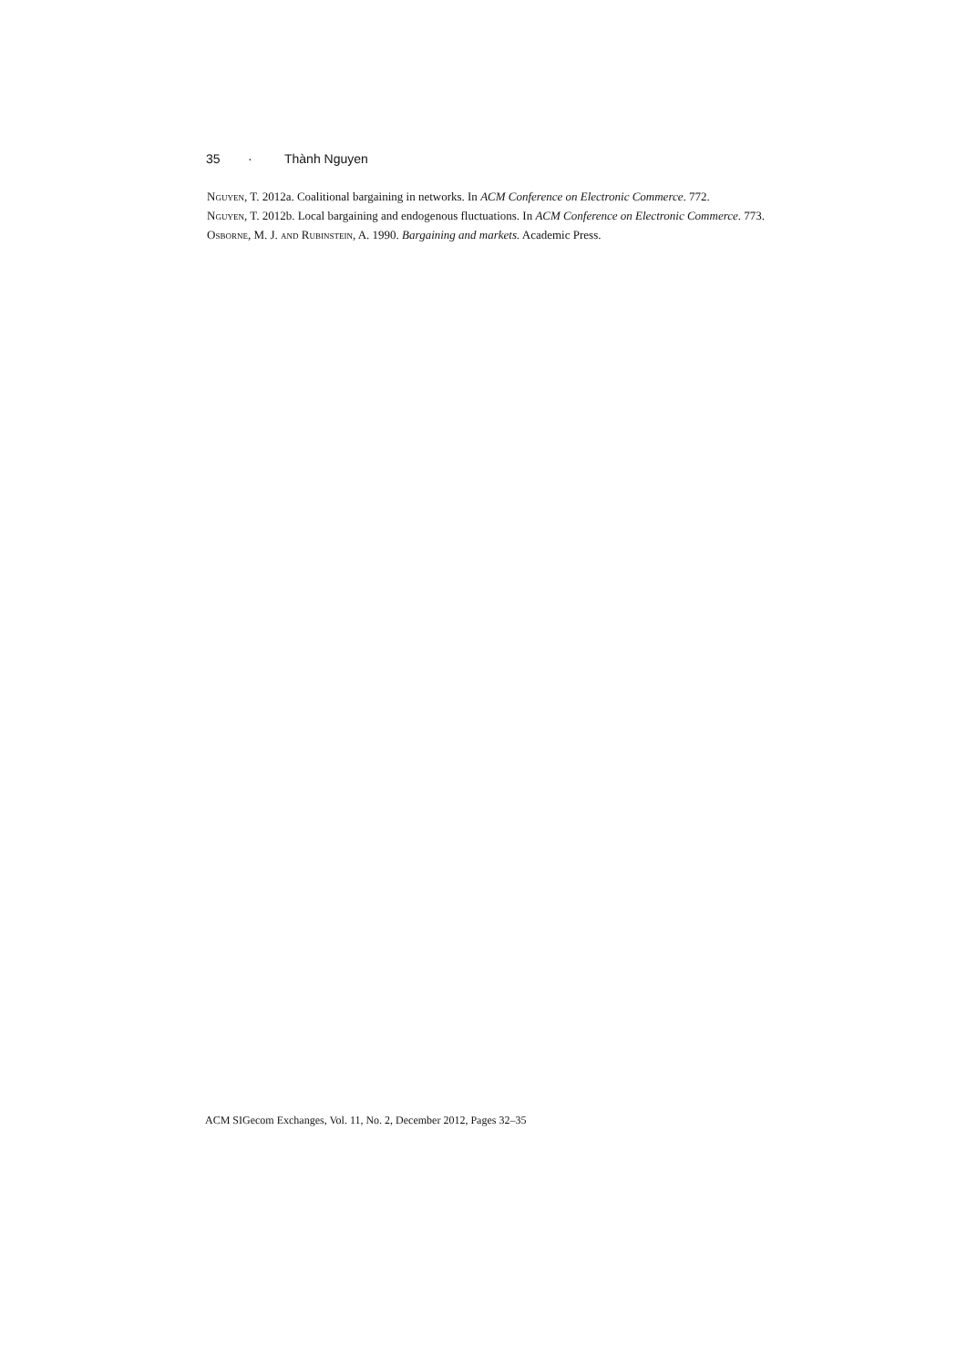35 · Thành Nguyen
Nguyen, T. 2012a. Coalitional bargaining in networks. In ACM Conference on Electronic Commerce. 772.
Nguyen, T. 2012b. Local bargaining and endogenous fluctuations. In ACM Conference on Electronic Commerce. 773.
Osborne, M. J. and Rubinstein, A. 1990. Bargaining and markets. Academic Press.
ACM SIGecom Exchanges, Vol. 11, No. 2, December 2012, Pages 32–35